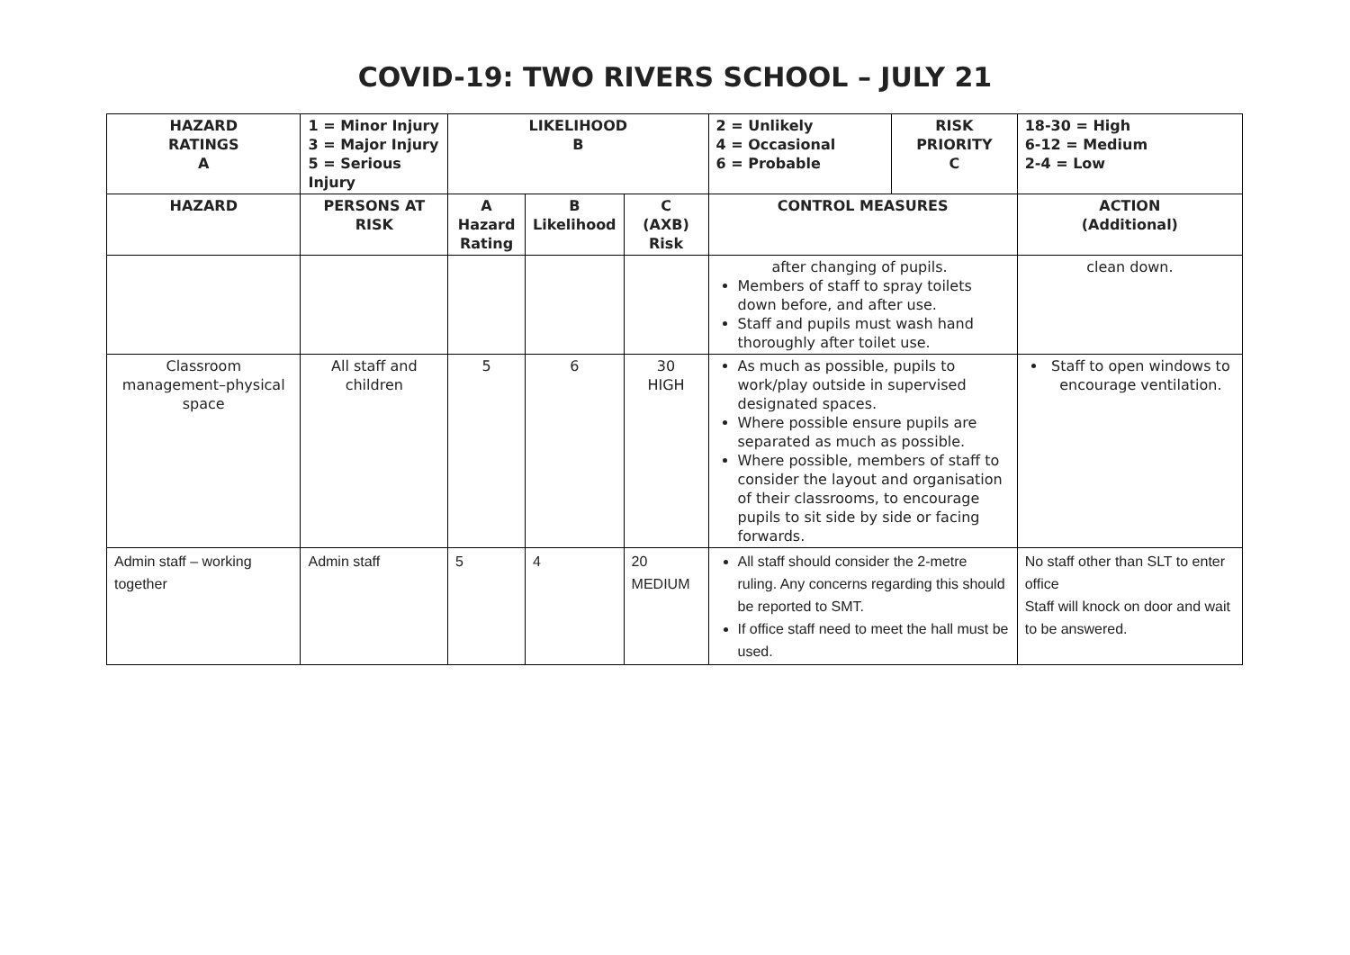COVID-19: TWO RIVERS SCHOOL – JULY 21
| HAZARD RATINGS A | 1 = Minor Injury 3 = Major Injury 5 = Serious Injury | LIKELIHOOD B | | | 2 = Unlikely 4 = Occasional 6 = Probable | RISK PRIORITY C | 18-30 = High 6-12 = Medium 2-4 = Low |
| --- | --- | --- | --- | --- | --- | --- | --- |
| HAZARD | PERSONS AT RISK | A Hazard Rating | B Likelihood | C (AXB) Risk | CONTROL MEASURES | | ACTION (Additional) |
| | | | | | after changing of pupils. Members of staff to spray toilets down before, and after use. Staff and pupils must wash hand thoroughly after toilet use. | | clean down. |
| Classroom management–physical space | All staff and children | 5 | 6 | 30 HIGH | As much as possible, pupils to work/play outside in supervised designated spaces. Where possible ensure pupils are separated as much as possible. Where possible, members of staff to consider the layout and organisation of their classrooms, to encourage pupils to sit side by side or facing forwards. | | Staff to open windows to encourage ventilation. |
| Admin staff – working together | Admin staff | 5 | 4 | 20 MEDIUM | All staff should consider the 2-metre ruling. Any concerns regarding this should be reported to SMT. If office staff need to meet the hall must be used. | | No staff other than SLT to enter office Staff will knock on door and wait to be answered. |